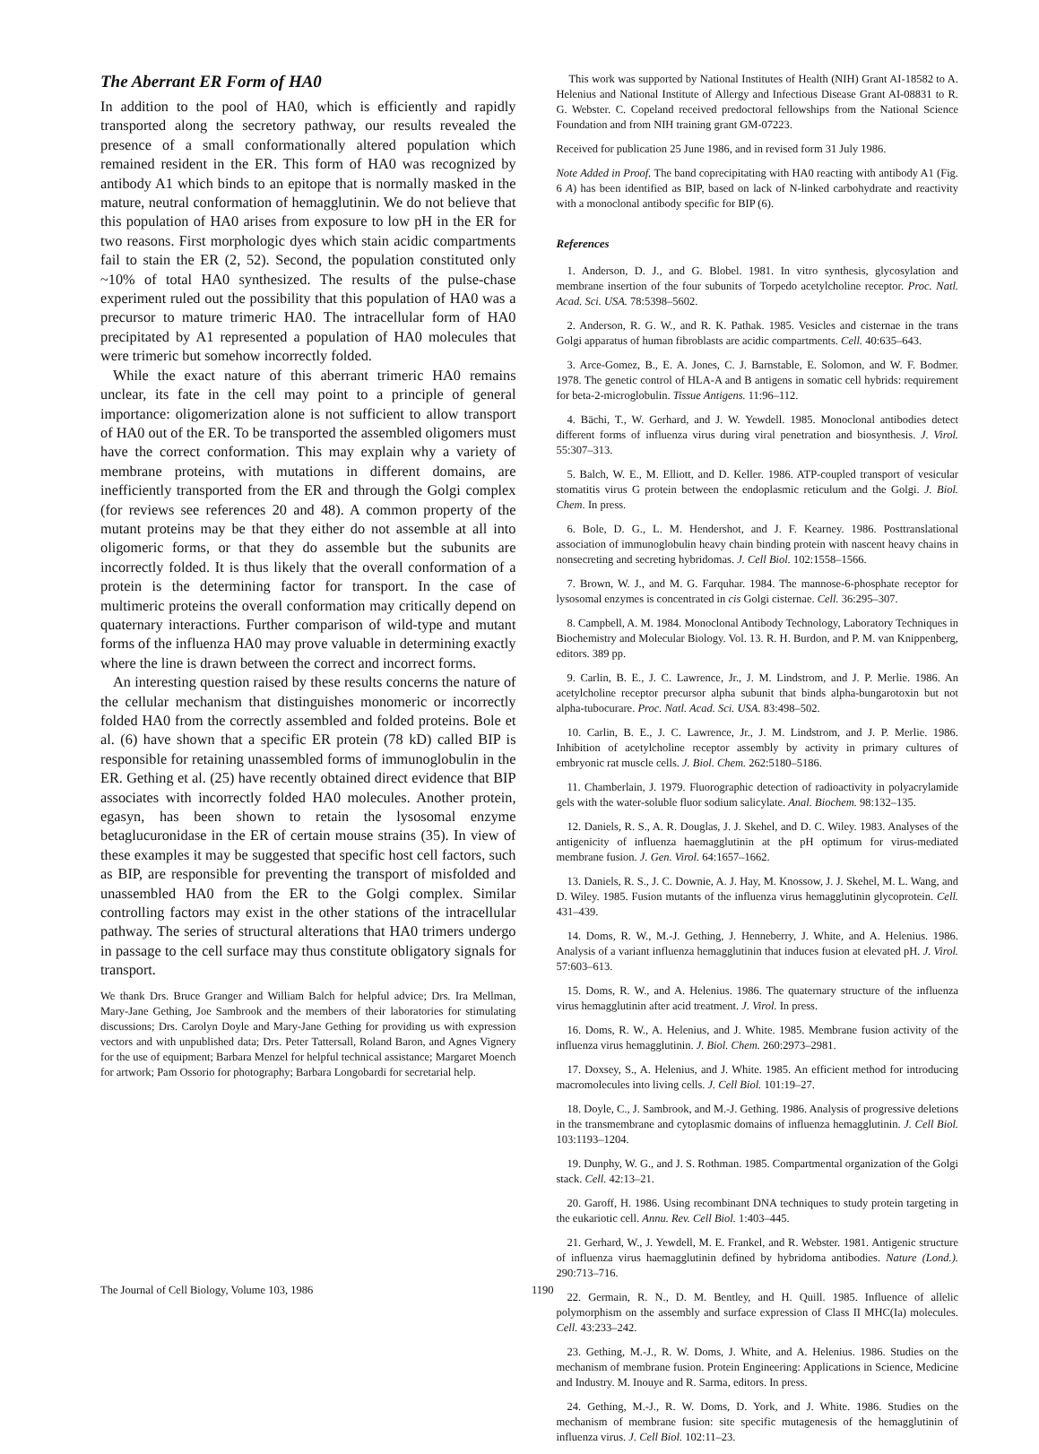The Aberrant ER Form of HA0
In addition to the pool of HA0, which is efficiently and rapidly transported along the secretory pathway, our results revealed the presence of a small conformationally altered population which remained resident in the ER. This form of HA0 was recognized by antibody A1 which binds to an epitope that is normally masked in the mature, neutral conformation of hemagglutinin. We do not believe that this population of HA0 arises from exposure to low pH in the ER for two reasons. First morphologic dyes which stain acidic compartments fail to stain the ER (2, 52). Second, the population constituted only ~10% of total HA0 synthesized. The results of the pulse-chase experiment ruled out the possibility that this population of HA0 was a precursor to mature trimeric HA0. The intracellular form of HA0 precipitated by A1 represented a population of HA0 molecules that were trimeric but somehow incorrectly folded.
While the exact nature of this aberrant trimeric HA0 remains unclear, its fate in the cell may point to a principle of general importance: oligomerization alone is not sufficient to allow transport of HA0 out of the ER. To be transported the assembled oligomers must have the correct conformation. This may explain why a variety of membrane proteins, with mutations in different domains, are inefficiently transported from the ER and through the Golgi complex (for reviews see references 20 and 48). A common property of the mutant proteins may be that they either do not assemble at all into oligomeric forms, or that they do assemble but the subunits are incorrectly folded. It is thus likely that the overall conformation of a protein is the determining factor for transport. In the case of multimeric proteins the overall conformation may critically depend on quaternary interactions. Further comparison of wild-type and mutant forms of the influenza HA0 may prove valuable in determining exactly where the line is drawn between the correct and incorrect forms.
An interesting question raised by these results concerns the nature of the cellular mechanism that distinguishes monomeric or incorrectly folded HA0 from the correctly assembled and folded proteins. Bole et al. (6) have shown that a specific ER protein (78 kD) called BIP is responsible for retaining unassembled forms of immunoglobulin in the ER. Gething et al. (25) have recently obtained direct evidence that BIP associates with incorrectly folded HA0 molecules. Another protein, egasyn, has been shown to retain the lysosomal enzyme betaglucuronidase in the ER of certain mouse strains (35). In view of these examples it may be suggested that specific host cell factors, such as BIP, are responsible for preventing the transport of misfolded and unassembled HA0 from the ER to the Golgi complex. Similar controlling factors may exist in the other stations of the intracellular pathway. The series of structural alterations that HA0 trimers undergo in passage to the cell surface may thus constitute obligatory signals for transport.
We thank Drs. Bruce Granger and William Balch for helpful advice; Drs. Ira Mellman, Mary-Jane Gething, Joe Sambrook and the members of their laboratories for stimulating discussions; Drs. Carolyn Doyle and Mary-Jane Gething for providing us with expression vectors and with unpublished data; Drs. Peter Tattersall, Roland Baron, and Agnes Vignery for the use of equipment; Barbara Menzel for helpful technical assistance; Margaret Moench for artwork; Pam Ossorio for photography; Barbara Longobardi for secretarial help.
This work was supported by National Institutes of Health (NIH) Grant AI-18582 to A. Helenius and National Institute of Allergy and Infectious Disease Grant AI-08831 to R. G. Webster. C. Copeland received predoctoral fellowships from the National Science Foundation and from NIH training grant GM-07223.
Received for publication 25 June 1986, and in revised form 31 July 1986.
Note Added in Proof. The band coprecipitating with HA0 reacting with antibody A1 (Fig. 6 A) has been identified as BIP, based on lack of N-linked carbohydrate and reactivity with a monoclonal antibody specific for BIP (6).
References
1. Anderson, D. J., and G. Blobel. 1981. In vitro synthesis, glycosylation and membrane insertion of the four subunits of Torpedo acetylcholine receptor. Proc. Natl. Acad. Sci. USA. 78:5398–5602.
2. Anderson, R. G. W., and R. K. Pathak. 1985. Vesicles and cisternae in the trans Golgi apparatus of human fibroblasts are acidic compartments. Cell. 40:635–643.
3. Arce-Gomez, B., E. A. Jones, C. J. Barnstable, E. Solomon, and W. F. Bodmer. 1978. The genetic control of HLA-A and B antigens in somatic cell hybrids: requirement for beta-2-microglobulin. Tissue Antigens. 11:96–112.
4. Bächi, T., W. Gerhard, and J. W. Yewdell. 1985. Monoclonal antibodies detect different forms of influenza virus during viral penetration and biosynthesis. J. Virol. 55:307–313.
5. Balch, W. E., M. Elliott, and D. Keller. 1986. ATP-coupled transport of vesicular stomatitis virus G protein between the endoplasmic reticulum and the Golgi. J. Biol. Chem. In press.
6. Bole, D. G., L. M. Hendershot, and J. F. Kearney. 1986. Posttranslational association of immunoglobulin heavy chain binding protein with nascent heavy chains in nonsecreting and secreting hybridomas. J. Cell Biol. 102:1558–1566.
7. Brown, W. J., and M. G. Farquhar. 1984. The mannose-6-phosphate receptor for lysosomal enzymes is concentrated in cis Golgi cisternae. Cell. 36:295–307.
8. Campbell, A. M. 1984. Monoclonal Antibody Technology, Laboratory Techniques in Biochemistry and Molecular Biology. Vol. 13. R. H. Burdon, and P. M. van Knippenberg, editors. 389 pp.
9. Carlin, B. E., J. C. Lawrence, Jr., J. M. Lindstrom, and J. P. Merlie. 1986. An acetylcholine receptor precursor alpha subunit that binds alpha-bungarotoxin but not alpha-tubocurare. Proc. Natl. Acad. Sci. USA. 83:498–502.
10. Carlin, B. E., J. C. Lawrence, Jr., J. M. Lindstrom, and J. P. Merlie. 1986. Inhibition of acetylcholine receptor assembly by activity in primary cultures of embryonic rat muscle cells. J. Biol. Chem. 262:5180–5186.
11. Chamberlain, J. 1979. Fluorographic detection of radioactivity in polyacrylamide gels with the water-soluble fluor sodium salicylate. Anal. Biochem. 98:132–135.
12. Daniels, R. S., A. R. Douglas, J. J. Skehel, and D. C. Wiley. 1983. Analyses of the antigenicity of influenza haemagglutinin at the pH optimum for virus-mediated membrane fusion. J. Gen. Virol. 64:1657–1662.
13. Daniels, R. S., J. C. Downie, A. J. Hay, M. Knossow, J. J. Skehel, M. L. Wang, and D. Wiley. 1985. Fusion mutants of the influenza virus hemagglutinin glycoprotein. Cell. 431–439.
14. Doms, R. W., M.-J. Gething, J. Henneberry, J. White, and A. Helenius. 1986. Analysis of a variant influenza hemagglutinin that induces fusion at elevated pH. J. Virol. 57:603–613.
15. Doms, R. W., and A. Helenius. 1986. The quaternary structure of the influenza virus hemagglutinin after acid treatment. J. Virol. In press.
16. Doms, R. W., A. Helenius, and J. White. 1985. Membrane fusion activity of the influenza virus hemagglutinin. J. Biol. Chem. 260:2973–2981.
17. Doxsey, S., A. Helenius, and J. White. 1985. An efficient method for introducing macromolecules into living cells. J. Cell Biol. 101:19–27.
18. Doyle, C., J. Sambrook, and M.-J. Gething. 1986. Analysis of progressive deletions in the transmembrane and cytoplasmic domains of influenza hemagglutinin. J. Cell Biol. 103:1193–1204.
19. Dunphy, W. G., and J. S. Rothman. 1985. Compartmental organization of the Golgi stack. Cell. 42:13–21.
20. Garoff, H. 1986. Using recombinant DNA techniques to study protein targeting in the eukariotic cell. Annu. Rev. Cell Biol. 1:403–445.
21. Gerhard, W., J. Yewdell, M. E. Frankel, and R. Webster. 1981. Antigenic structure of influenza virus haemagglutinin defined by hybridoma antibodies. Nature (Lond.). 290:713–716.
22. Germain, R. N., D. M. Bentley, and H. Quill. 1985. Influence of allelic polymorphism on the assembly and surface expression of Class II MHC(Ia) molecules. Cell. 43:233–242.
23. Gething, M.-J., R. W. Doms, J. White, and A. Helenius. 1986. Studies on the mechanism of membrane fusion. Protein Engineering: Applications in Science, Medicine and Industry. M. Inouye and R. Sarma, editors. In press.
24. Gething, M.-J., R. W. Doms, D. York, and J. White. 1986. Studies on the mechanism of membrane fusion: site specific mutagenesis of the hemagglutinin of influenza virus. J. Cell Biol. 102:11–23.
The Journal of Cell Biology, Volume 103, 1986
1190